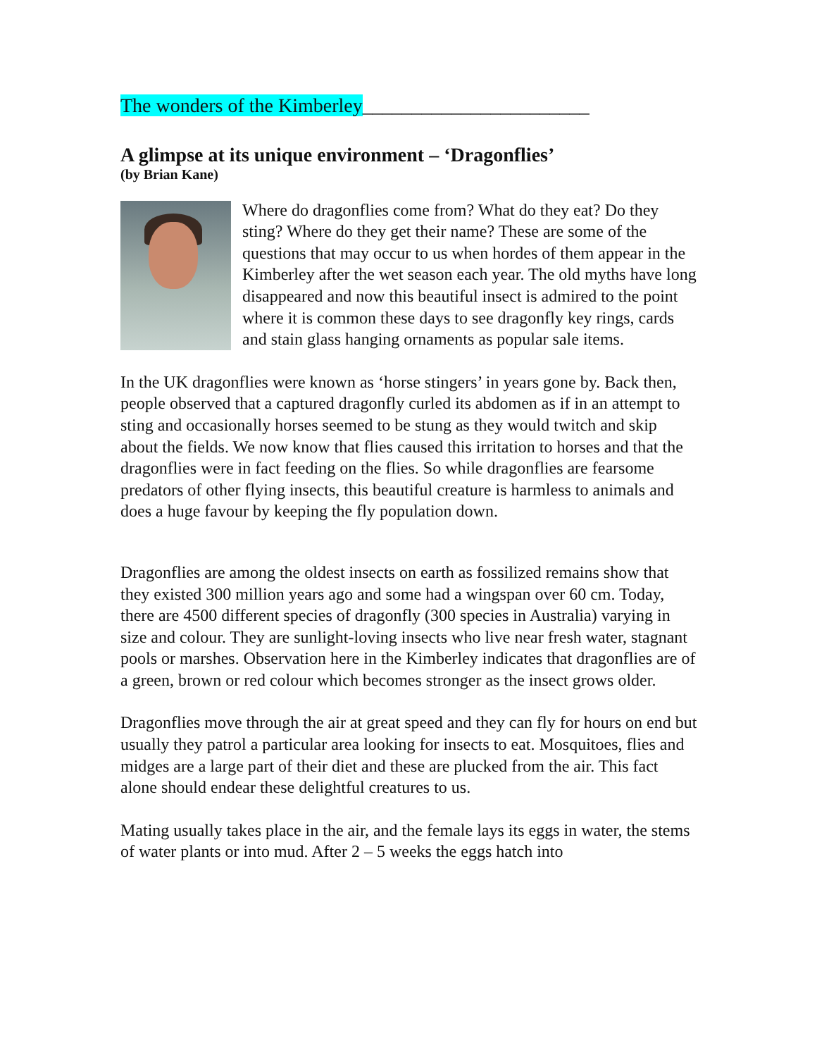The wonders of the Kimberley_______________________
A glimpse at its unique environment – ‘Dragonflies’
(by Brian Kane)
Where do dragonflies come from? What do they eat? Do they sting? Where do they get their name? These are some of the questions that may occur to us when hordes of them appear in the Kimberley after the wet season each year. The old myths have long disappeared and now this beautiful insect is admired to the point where it is common these days to see dragonfly key rings, cards and stain glass hanging ornaments as popular sale items.
In the UK dragonflies were known as ‘horse stingers’ in years gone by. Back then, people observed that a captured dragonfly curled its abdomen as if in an attempt to sting and occasionally horses seemed to be stung as they would twitch and skip about the fields. We now know that flies caused this irritation to horses and that the dragonflies were in fact feeding on the flies. So while dragonflies are fearsome predators of other flying insects, this beautiful creature is harmless to animals and does a huge favour by keeping the fly population down.
Dragonflies are among the oldest insects on earth as fossilized remains show that they existed 300 million years ago and some had a wingspan over 60 cm. Today, there are 4500 different species of dragonfly (300 species in Australia) varying in size and colour. They are sunlight-loving insects who live near fresh water, stagnant pools or marshes. Observation here in the Kimberley indicates that dragonflies are of a green, brown or red colour which becomes stronger as the insect grows older.
Dragonflies move through the air at great speed and they can fly for hours on end but usually they patrol a particular area looking for insects to eat. Mosquitoes, flies and midges are a large part of their diet and these are plucked from the air. This fact alone should endear these delightful creatures to us.
Mating usually takes place in the air, and the female lays its eggs in water, the stems of water plants or into mud. After 2 – 5 weeks the eggs hatch into